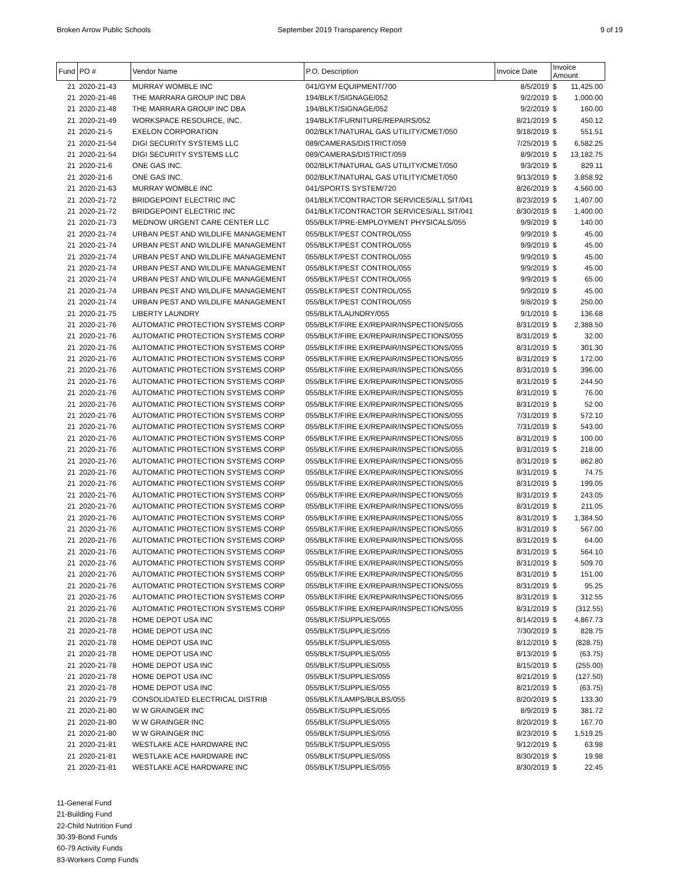Broken Arrow Public Schools September 2019 Transparency Report
9 of 19
| Fund | PO # | Vendor Name | P.O. Description | Invoice Date | Invoice Amount | |
| --- | --- | --- | --- | --- | --- | --- |
| 21 | 2020-21-43 | MURRAY WOMBLE INC | 041/GYM EQUIPMENT/700 | 8/5/2019 | $ | 11,425.00 |
| 21 | 2020-21-46 | THE MARRARA GROUP INC DBA | 194/BLKT/SIGNAGE/052 | 9/2/2019 | $ | 1,000.00 |
| 21 | 2020-21-48 | THE MARRARA GROUP INC DBA | 194/BLKT/SIGNAGE/052 | 9/2/2019 | $ | 160.00 |
| 21 | 2020-21-49 | WORKSPACE RESOURCE, INC. | 194/BLKT/FURNITURE/REPAIRS/052 | 8/21/2019 | $ | 450.12 |
| 21 | 2020-21-5 | EXELON CORPORATION | 002/BLKT/NATURAL GAS UTILITY/CMET/050 | 9/18/2019 | $ | 551.51 |
| 21 | 2020-21-54 | DIGI SECURITY SYSTEMS LLC | 089/CAMERAS/DISTRICT/059 | 7/25/2019 | $ | 6,582.25 |
| 21 | 2020-21-54 | DIGI SECURITY SYSTEMS LLC | 089/CAMERAS/DISTRICT/059 | 8/9/2019 | $ | 13,182.75 |
| 21 | 2020-21-6 | ONE GAS INC. | 002/BLKT/NATURAL GAS UTILITY/CMET/050 | 9/3/2019 | $ | 829.11 |
| 21 | 2020-21-6 | ONE GAS INC. | 002/BLKT/NATURAL GAS UTILITY/CMET/050 | 9/13/2019 | $ | 3,858.92 |
| 21 | 2020-21-63 | MURRAY WOMBLE INC | 041/SPORTS SYSTEM/720 | 8/26/2019 | $ | 4,560.00 |
| 21 | 2020-21-72 | BRIDGEPOINT ELECTRIC INC | 041/BLKT/CONTRACTOR SERVICES/ALL SIT/041 | 8/23/2019 | $ | 1,407.00 |
| 21 | 2020-21-72 | BRIDGEPOINT ELECTRIC INC | 041/BLKT/CONTRACTOR SERVICES/ALL SIT/041 | 8/30/2019 | $ | 1,400.00 |
| 21 | 2020-21-73 | MEDNOW URGENT CARE CENTER LLC | 055/BLKT/PRE-EMPLOYMENT PHYSICALS/055 | 9/9/2019 | $ | 140.00 |
| 21 | 2020-21-74 | URBAN PEST AND WILDLIFE MANAGEMENT | 055/BLKT/PEST CONTROL/055 | 9/9/2019 | $ | 45.00 |
| 21 | 2020-21-74 | URBAN PEST AND WILDLIFE MANAGEMENT | 055/BLKT/PEST CONTROL/055 | 9/9/2019 | $ | 45.00 |
| 21 | 2020-21-74 | URBAN PEST AND WILDLIFE MANAGEMENT | 055/BLKT/PEST CONTROL/055 | 9/9/2019 | $ | 45.00 |
| 21 | 2020-21-74 | URBAN PEST AND WILDLIFE MANAGEMENT | 055/BLKT/PEST CONTROL/055 | 9/9/2019 | $ | 45.00 |
| 21 | 2020-21-74 | URBAN PEST AND WILDLIFE MANAGEMENT | 055/BLKT/PEST CONTROL/055 | 9/9/2019 | $ | 65.00 |
| 21 | 2020-21-74 | URBAN PEST AND WILDLIFE MANAGEMENT | 055/BLKT/PEST CONTROL/055 | 9/9/2019 | $ | 45.00 |
| 21 | 2020-21-74 | URBAN PEST AND WILDLIFE MANAGEMENT | 055/BLKT/PEST CONTROL/055 | 9/8/2019 | $ | 250.00 |
| 21 | 2020-21-75 | LIBERTY LAUNDRY | 055/BLKT/LAUNDRY/055 | 9/1/2019 | $ | 136.68 |
| 21 | 2020-21-76 | AUTOMATIC PROTECTION SYSTEMS CORP | 055/BLKT/FIRE EX/REPAIR/INSPECTIONS/055 | 8/31/2019 | $ | 2,388.50 |
| 21 | 2020-21-76 | AUTOMATIC PROTECTION SYSTEMS CORP | 055/BLKT/FIRE EX/REPAIR/INSPECTIONS/055 | 8/31/2019 | $ | 32.00 |
| 21 | 2020-21-76 | AUTOMATIC PROTECTION SYSTEMS CORP | 055/BLKT/FIRE EX/REPAIR/INSPECTIONS/055 | 8/31/2019 | $ | 301.30 |
| 21 | 2020-21-76 | AUTOMATIC PROTECTION SYSTEMS CORP | 055/BLKT/FIRE EX/REPAIR/INSPECTIONS/055 | 8/31/2019 | $ | 172.00 |
| 21 | 2020-21-76 | AUTOMATIC PROTECTION SYSTEMS CORP | 055/BLKT/FIRE EX/REPAIR/INSPECTIONS/055 | 8/31/2019 | $ | 396.00 |
| 21 | 2020-21-76 | AUTOMATIC PROTECTION SYSTEMS CORP | 055/BLKT/FIRE EX/REPAIR/INSPECTIONS/055 | 8/31/2019 | $ | 244.50 |
| 21 | 2020-21-76 | AUTOMATIC PROTECTION SYSTEMS CORP | 055/BLKT/FIRE EX/REPAIR/INSPECTIONS/055 | 8/31/2019 | $ | 76.00 |
| 21 | 2020-21-76 | AUTOMATIC PROTECTION SYSTEMS CORP | 055/BLKT/FIRE EX/REPAIR/INSPECTIONS/055 | 8/31/2019 | $ | 52.00 |
| 21 | 2020-21-76 | AUTOMATIC PROTECTION SYSTEMS CORP | 055/BLKT/FIRE EX/REPAIR/INSPECTIONS/055 | 7/31/2019 | $ | 572.10 |
| 21 | 2020-21-76 | AUTOMATIC PROTECTION SYSTEMS CORP | 055/BLKT/FIRE EX/REPAIR/INSPECTIONS/055 | 7/31/2019 | $ | 543.00 |
| 21 | 2020-21-76 | AUTOMATIC PROTECTION SYSTEMS CORP | 055/BLKT/FIRE EX/REPAIR/INSPECTIONS/055 | 8/31/2019 | $ | 100.00 |
| 21 | 2020-21-76 | AUTOMATIC PROTECTION SYSTEMS CORP | 055/BLKT/FIRE EX/REPAIR/INSPECTIONS/055 | 8/31/2019 | $ | 218.00 |
| 21 | 2020-21-76 | AUTOMATIC PROTECTION SYSTEMS CORP | 055/BLKT/FIRE EX/REPAIR/INSPECTIONS/055 | 8/31/2019 | $ | 862.80 |
| 21 | 2020-21-76 | AUTOMATIC PROTECTION SYSTEMS CORP | 055/BLKT/FIRE EX/REPAIR/INSPECTIONS/055 | 8/31/2019 | $ | 74.75 |
| 21 | 2020-21-76 | AUTOMATIC PROTECTION SYSTEMS CORP | 055/BLKT/FIRE EX/REPAIR/INSPECTIONS/055 | 8/31/2019 | $ | 199.05 |
| 21 | 2020-21-76 | AUTOMATIC PROTECTION SYSTEMS CORP | 055/BLKT/FIRE EX/REPAIR/INSPECTIONS/055 | 8/31/2019 | $ | 243.05 |
| 21 | 2020-21-76 | AUTOMATIC PROTECTION SYSTEMS CORP | 055/BLKT/FIRE EX/REPAIR/INSPECTIONS/055 | 8/31/2019 | $ | 211.05 |
| 21 | 2020-21-76 | AUTOMATIC PROTECTION SYSTEMS CORP | 055/BLKT/FIRE EX/REPAIR/INSPECTIONS/055 | 8/31/2019 | $ | 1,384.50 |
| 21 | 2020-21-76 | AUTOMATIC PROTECTION SYSTEMS CORP | 055/BLKT/FIRE EX/REPAIR/INSPECTIONS/055 | 8/31/2019 | $ | 567.00 |
| 21 | 2020-21-76 | AUTOMATIC PROTECTION SYSTEMS CORP | 055/BLKT/FIRE EX/REPAIR/INSPECTIONS/055 | 8/31/2019 | $ | 64.00 |
| 21 | 2020-21-76 | AUTOMATIC PROTECTION SYSTEMS CORP | 055/BLKT/FIRE EX/REPAIR/INSPECTIONS/055 | 8/31/2019 | $ | 564.10 |
| 21 | 2020-21-76 | AUTOMATIC PROTECTION SYSTEMS CORP | 055/BLKT/FIRE EX/REPAIR/INSPECTIONS/055 | 8/31/2019 | $ | 509.70 |
| 21 | 2020-21-76 | AUTOMATIC PROTECTION SYSTEMS CORP | 055/BLKT/FIRE EX/REPAIR/INSPECTIONS/055 | 8/31/2019 | $ | 151.00 |
| 21 | 2020-21-76 | AUTOMATIC PROTECTION SYSTEMS CORP | 055/BLKT/FIRE EX/REPAIR/INSPECTIONS/055 | 8/31/2019 | $ | 95.25 |
| 21 | 2020-21-76 | AUTOMATIC PROTECTION SYSTEMS CORP | 055/BLKT/FIRE EX/REPAIR/INSPECTIONS/055 | 8/31/2019 | $ | 312.55 |
| 21 | 2020-21-76 | AUTOMATIC PROTECTION SYSTEMS CORP | 055/BLKT/FIRE EX/REPAIR/INSPECTIONS/055 | 8/31/2019 | $ | (312.55) |
| 21 | 2020-21-78 | HOME DEPOT USA INC | 055/BLKT/SUPPLIES/055 | 8/14/2019 | $ | 4,867.73 |
| 21 | 2020-21-78 | HOME DEPOT USA INC | 055/BLKT/SUPPLIES/055 | 7/30/2019 | $ | 828.75 |
| 21 | 2020-21-78 | HOME DEPOT USA INC | 055/BLKT/SUPPLIES/055 | 8/12/2019 | $ | (828.75) |
| 21 | 2020-21-78 | HOME DEPOT USA INC | 055/BLKT/SUPPLIES/055 | 8/13/2019 | $ | (63.75) |
| 21 | 2020-21-78 | HOME DEPOT USA INC | 055/BLKT/SUPPLIES/055 | 8/15/2019 | $ | (255.00) |
| 21 | 2020-21-78 | HOME DEPOT USA INC | 055/BLKT/SUPPLIES/055 | 8/21/2019 | $ | (127.50) |
| 21 | 2020-21-78 | HOME DEPOT USA INC | 055/BLKT/SUPPLIES/055 | 8/21/2019 | $ | (63.75) |
| 21 | 2020-21-79 | CONSOLIDATED ELECTRICAL DISTRIB | 055/BLKT/LAMPS/BULBS/055 | 8/20/2019 | $ | 133.30 |
| 21 | 2020-21-80 | W W GRAINGER INC | 055/BLKT/SUPPLIES/055 | 8/9/2019 | $ | 381.72 |
| 21 | 2020-21-80 | W W GRAINGER INC | 055/BLKT/SUPPLIES/055 | 8/20/2019 | $ | 167.70 |
| 21 | 2020-21-80 | W W GRAINGER INC | 055/BLKT/SUPPLIES/055 | 8/23/2019 | $ | 1,519.25 |
| 21 | 2020-21-81 | WESTLAKE ACE HARDWARE INC | 055/BLKT/SUPPLIES/055 | 9/12/2019 | $ | 63.98 |
| 21 | 2020-21-81 | WESTLAKE ACE HARDWARE INC | 055/BLKT/SUPPLIES/055 | 8/30/2019 | $ | 19.98 |
| 21 | 2020-21-81 | WESTLAKE ACE HARDWARE INC | 055/BLKT/SUPPLIES/055 | 8/30/2019 | $ | 22.45 |
11-General Fund
21-Building Fund
22-Child Nutrition Fund
30-39-Bond Funds
60-79 Activity Funds
83-Workers Comp Funds